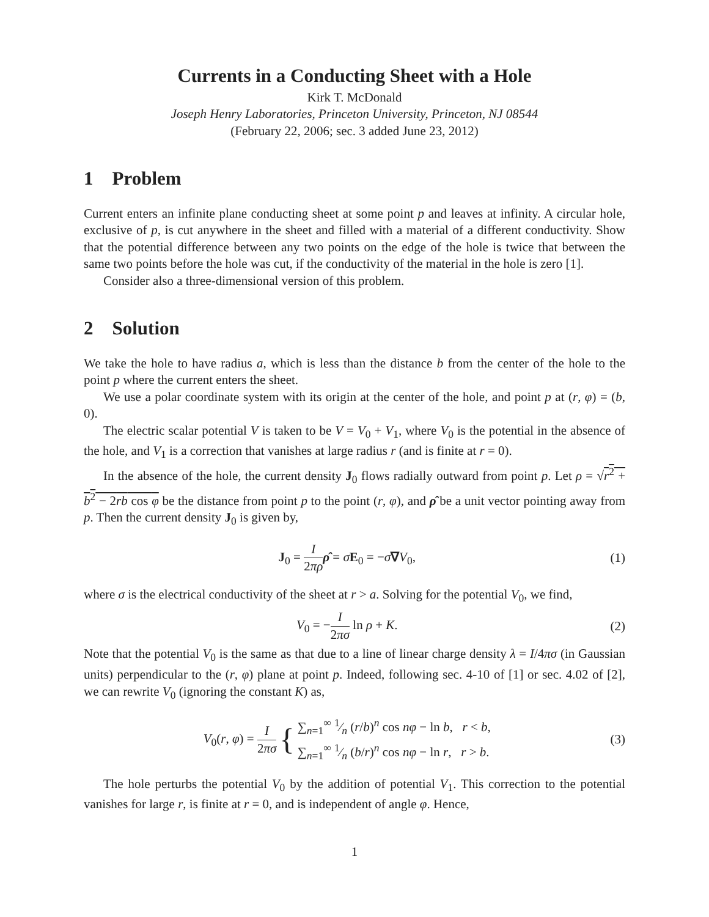Currents in a Conducting Sheet with a Hole
Kirk T. McDonald
Joseph Henry Laboratories, Princeton University, Princeton, NJ 08544
(February 22, 2006; sec. 3 added June 23, 2012)
1 Problem
Current enters an infinite plane conducting sheet at some point p and leaves at infinity. A circular hole, exclusive of p, is cut anywhere in the sheet and filled with a material of a different conductivity. Show that the potential difference between any two points on the edge of the hole is twice that between the same two points before the hole was cut, if the conductivity of the material in the hole is zero [1].
Consider also a three-dimensional version of this problem.
2 Solution
We take the hole to have radius a, which is less than the distance b from the center of the hole to the point p where the current enters the sheet.
We use a polar coordinate system with its origin at the center of the hole, and point p at (r, φ) = (b, 0).
The electric scalar potential V is taken to be V = V<sub>0</sub> + V<sub>1</sub>, where V<sub>0</sub> is the potential in the absence of the hole, and V<sub>1</sub> is a correction that vanishes at large radius r (and is finite at r = 0).
In the absence of the hole, the current density J<sub>0</sub> flows radially outward from point p. Let ρ = √r<sup>2</sup> + b<sup>2</sup> − 2rb cos φ be the distance from point p to the point (r, φ), and ρ̂ be a unit vector pointing away from p. Then the current density J<sub>0</sub> is given by,
J<sub>0</sub> = I 2πρ ρ̂ = σE<sub>0</sub> = −σ∇V<sub>0</sub>, (1)
where σ is the electrical conductivity of the sheet at r > a. Solving for the potential V<sub>0</sub>, we find,
V<sub>0</sub> = −I 2πσ ln ρ + K. (2)
Note that the potential V<sub>0</sub> is the same as that due to a line of linear charge density λ = I/4πσ (in Gaussian units) perpendicular to the (r, φ) plane at point p. Indeed, following sec. 4-10 of [1] or sec. 4.02 of [2], we can rewrite V<sub>0</sub> (ignoring the constant K) as,
V<sub>0</sub>(r, φ) = I 2πσ { ∑<sub>n=1</sub><sup>∞</sup> 1⁄n (r/b)<sup>n</sup> cos nφ − ln b, r < b,
∑<sub>n=1</sub><sup>∞</sup> 1⁄n (b/r)<sup>n</sup> cos nφ − ln r, r > b.
(3)
The hole perturbs the potential V<sub>0</sub> by the addition of potential V<sub>1</sub>. This correction to the potential vanishes for large r, is finite at r = 0, and is independent of angle φ. Hence,
1